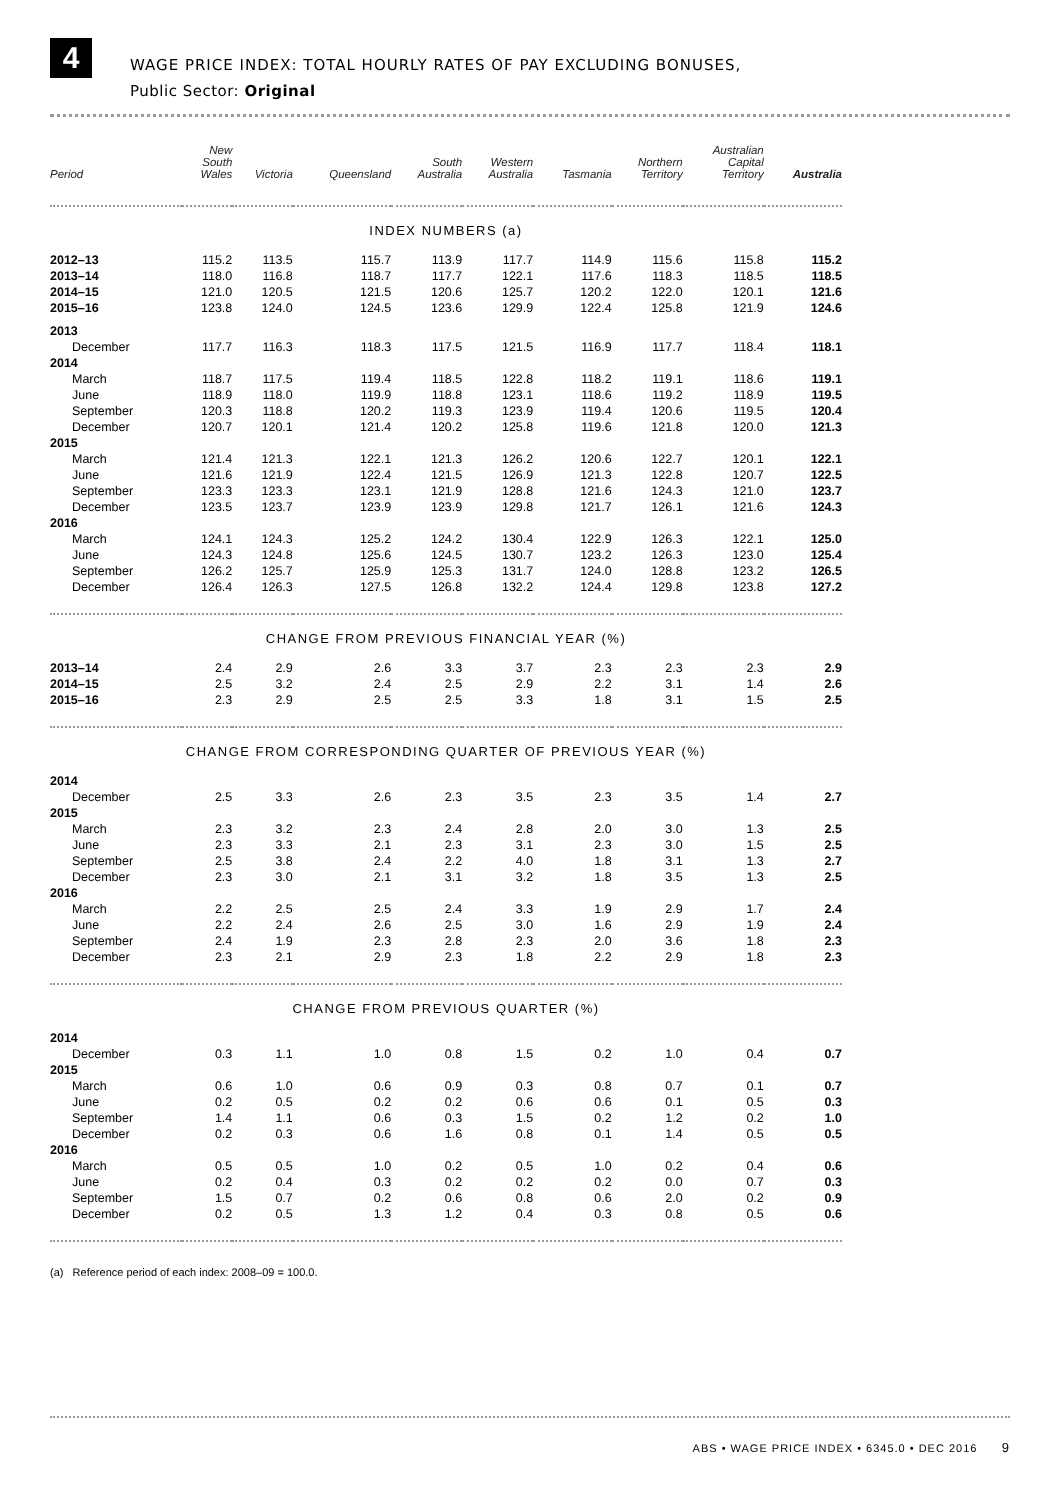4
WAGE PRICE INDEX: TOTAL HOURLY RATES OF PAY EXCLUDING BONUSES,
Public Sector: Original
| Period | New South Wales | Victoria | Queensland | South Australia | Western Australia | Tasmania | Northern Territory | Australian Capital Territory | Australia |
| --- | --- | --- | --- | --- | --- | --- | --- | --- | --- |
| INDEX NUMBERS (a) | | | | | | | | | |
| 2012–13 | 115.2 | 113.5 | 115.7 | 113.9 | 117.7 | 114.9 | 115.6 | 115.8 | 115.2 |
| 2013–14 | 118.0 | 116.8 | 118.7 | 117.7 | 122.1 | 117.6 | 118.3 | 118.5 | 118.5 |
| 2014–15 | 121.0 | 120.5 | 121.5 | 120.6 | 125.7 | 120.2 | 122.0 | 120.1 | 121.6 |
| 2015–16 | 123.8 | 124.0 | 124.5 | 123.6 | 129.9 | 122.4 | 125.8 | 121.9 | 124.6 |
| 2013 | | | | | | | | | |
| December | 117.7 | 116.3 | 118.3 | 117.5 | 121.5 | 116.9 | 117.7 | 118.4 | 118.1 |
| 2014 | | | | | | | | | |
| March | 118.7 | 117.5 | 119.4 | 118.5 | 122.8 | 118.2 | 119.1 | 118.6 | 119.1 |
| June | 118.9 | 118.0 | 119.9 | 118.8 | 123.1 | 118.6 | 119.2 | 118.9 | 119.5 |
| September | 120.3 | 118.8 | 120.2 | 119.3 | 123.9 | 119.4 | 120.6 | 119.5 | 120.4 |
| December | 120.7 | 120.1 | 121.4 | 120.2 | 125.8 | 119.6 | 121.8 | 120.0 | 121.3 |
| 2015 | | | | | | | | | |
| March | 121.4 | 121.3 | 122.1 | 121.3 | 126.2 | 120.6 | 122.7 | 120.1 | 122.1 |
| June | 121.6 | 121.9 | 122.4 | 121.5 | 126.9 | 121.3 | 122.8 | 120.7 | 122.5 |
| September | 123.3 | 123.3 | 123.1 | 121.9 | 128.8 | 121.6 | 124.3 | 121.0 | 123.7 |
| December | 123.5 | 123.7 | 123.9 | 123.9 | 129.8 | 121.7 | 126.1 | 121.6 | 124.3 |
| 2016 | | | | | | | | | |
| March | 124.1 | 124.3 | 125.2 | 124.2 | 130.4 | 122.9 | 126.3 | 122.1 | 125.0 |
| June | 124.3 | 124.8 | 125.6 | 124.5 | 130.7 | 123.2 | 126.3 | 123.0 | 125.4 |
| September | 126.2 | 125.7 | 125.9 | 125.3 | 131.7 | 124.0 | 128.8 | 123.2 | 126.5 |
| December | 126.4 | 126.3 | 127.5 | 126.8 | 132.2 | 124.4 | 129.8 | 123.8 | 127.2 |
| CHANGE FROM PREVIOUS FINANCIAL YEAR (%) | | | | | | | | | |
| 2013–14 | 2.4 | 2.9 | 2.6 | 3.3 | 3.7 | 2.3 | 2.3 | 2.3 | 2.9 |
| 2014–15 | 2.5 | 3.2 | 2.4 | 2.5 | 2.9 | 2.2 | 3.1 | 1.4 | 2.6 |
| 2015–16 | 2.3 | 2.9 | 2.5 | 2.5 | 3.3 | 1.8 | 3.1 | 1.5 | 2.5 |
| CHANGE FROM CORRESPONDING QUARTER OF PREVIOUS YEAR (%) | | | | | | | | | |
| 2014 | | | | | | | | | |
| December | 2.5 | 3.3 | 2.6 | 2.3 | 3.5 | 2.3 | 3.5 | 1.4 | 2.7 |
| 2015 | | | | | | | | | |
| March | 2.3 | 3.2 | 2.3 | 2.4 | 2.8 | 2.0 | 3.0 | 1.3 | 2.5 |
| June | 2.3 | 3.3 | 2.1 | 2.3 | 3.1 | 2.3 | 3.0 | 1.5 | 2.5 |
| September | 2.5 | 3.8 | 2.4 | 2.2 | 4.0 | 1.8 | 3.1 | 1.3 | 2.7 |
| December | 2.3 | 3.0 | 2.1 | 3.1 | 3.2 | 1.8 | 3.5 | 1.3 | 2.5 |
| 2016 | | | | | | | | | |
| March | 2.2 | 2.5 | 2.5 | 2.4 | 3.3 | 1.9 | 2.9 | 1.7 | 2.4 |
| June | 2.2 | 2.4 | 2.6 | 2.5 | 3.0 | 1.6 | 2.9 | 1.9 | 2.4 |
| September | 2.4 | 1.9 | 2.3 | 2.8 | 2.3 | 2.0 | 3.6 | 1.8 | 2.3 |
| December | 2.3 | 2.1 | 2.9 | 2.3 | 1.8 | 2.2 | 2.9 | 1.8 | 2.3 |
| CHANGE FROM PREVIOUS QUARTER (%) | | | | | | | | | |
| 2014 | | | | | | | | | |
| December | 0.3 | 1.1 | 1.0 | 0.8 | 1.5 | 0.2 | 1.0 | 0.4 | 0.7 |
| 2015 | | | | | | | | | |
| March | 0.6 | 1.0 | 0.6 | 0.9 | 0.3 | 0.8 | 0.7 | 0.1 | 0.7 |
| June | 0.2 | 0.5 | 0.2 | 0.2 | 0.6 | 0.6 | 0.1 | 0.5 | 0.3 |
| September | 1.4 | 1.1 | 0.6 | 0.3 | 1.5 | 0.2 | 1.2 | 0.2 | 1.0 |
| December | 0.2 | 0.3 | 0.6 | 1.6 | 0.8 | 0.1 | 1.4 | 0.5 | 0.5 |
| 2016 | | | | | | | | | |
| March | 0.5 | 0.5 | 1.0 | 0.2 | 0.5 | 1.0 | 0.2 | 0.4 | 0.6 |
| June | 0.2 | 0.4 | 0.3 | 0.2 | 0.2 | 0.2 | 0.0 | 0.7 | 0.3 |
| September | 1.5 | 0.7 | 0.2 | 0.6 | 0.8 | 0.6 | 2.0 | 0.2 | 0.9 |
| December | 0.2 | 0.5 | 1.3 | 1.2 | 0.4 | 0.3 | 0.8 | 0.5 | 0.6 |
(a) Reference period of each index: 2008–09 = 100.0.
ABS • WAGE PRICE INDEX • 6345.0 • DEC 2016 9